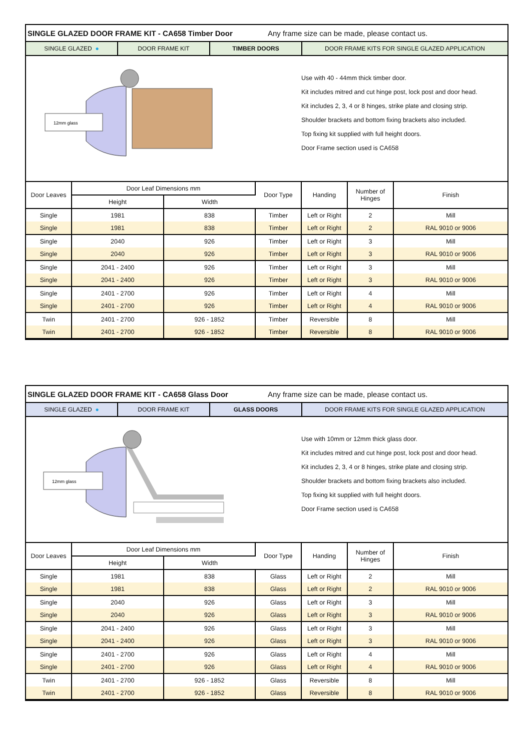SINGLE GLAZED DOOR FRAME KIT - CA658 Timber Door Any frame size can be made, please contact us.
SINGLE GLAZED ● DOOR FRAME KIT TIMBER DOORS DOOR FRAME KITS FOR SINGLE GLAZED APPLICATION
12mm glass
Use with 40 - 44mm thick timber door.
Kit includes mitred and cut hinge post, lock post and door head.
Kit includes 2, 3, 4 or 8 hinges, strike plate and closing strip.
Shoulder brackets and bottom fixing brackets also included.
Top fixing kit supplied with full height doors.
Door Frame section used is CA658
| Door Leaves | Door Leaf Dimensions mm | | Door Type | Handing | Number of Hinges | Finish |
| --- | --- | --- | --- | --- | --- | --- |
| | Height | Width | | | | |
| Single | 1981 | 838 | Timber | Left or Right | 2 | Mill |
| Single | 1981 | 838 | Timber | Left or Right | 2 | RAL 9010 or 9006 |
| Single | 2040 | 926 | Timber | Left or Right | 3 | Mill |
| Single | 2040 | 926 | Timber | Left or Right | 3 | RAL 9010 or 9006 |
| Single | 2041 - 2400 | 926 | Timber | Left or Right | 3 | Mill |
| Single | 2041 - 2400 | 926 | Timber | Left or Right | 3 | RAL 9010 or 9006 |
| Single | 2401 - 2700 | 926 | Timber | Left or Right | 4 | Mill |
| Single | 2401 - 2700 | 926 | Timber | Left or Right | 4 | RAL 9010 or 9006 |
| Twin | 2401 - 2700 | 926 - 1852 | Timber | Reversible | 8 | Mill |
| Twin | 2401 - 2700 | 926 - 1852 | Timber | Reversible | 8 | RAL 9010 or 9006 |
SINGLE GLAZED DOOR FRAME KIT - CA658 Glass Door Any frame size can be made, please contact us.
SINGLE GLAZED ● DOOR FRAME KIT GLASS DOORS DOOR FRAME KITS FOR SINGLE GLAZED APPLICATION
12mm glass
Use with 10mm or 12mm thick glass door.
Kit includes mitred and cut hinge post, lock post and door head.
Kit includes 2, 3, 4 or 8 hinges, strike plate and closing strip.
Shoulder brackets and bottom fixing brackets also included.
Top fixing kit supplied with full height doors.
Door Frame section used is CA658
| Door Leaves | Door Leaf Dimensions mm | | Door Type | Handing | Number of Hinges | Finish |
| --- | --- | --- | --- | --- | --- | --- |
| | Height | Width | | | | |
| Single | 1981 | 838 | Glass | Left or Right | 2 | Mill |
| Single | 1981 | 838 | Glass | Left or Right | 2 | RAL 9010 or 9006 |
| Single | 2040 | 926 | Glass | Left or Right | 3 | Mill |
| Single | 2040 | 926 | Glass | Left or Right | 3 | RAL 9010 or 9006 |
| Single | 2041 - 2400 | 926 | Glass | Left or Right | 3 | Mill |
| Single | 2041 - 2400 | 926 | Glass | Left or Right | 3 | RAL 9010 or 9006 |
| Single | 2401 - 2700 | 926 | Glass | Left or Right | 4 | Mill |
| Single | 2401 - 2700 | 926 | Glass | Left or Right | 4 | RAL 9010 or 9006 |
| Twin | 2401 - 2700 | 926 - 1852 | Glass | Reversible | 8 | Mill |
| Twin | 2401 - 2700 | 926 - 1852 | Glass | Reversible | 8 | RAL 9010 or 9006 |